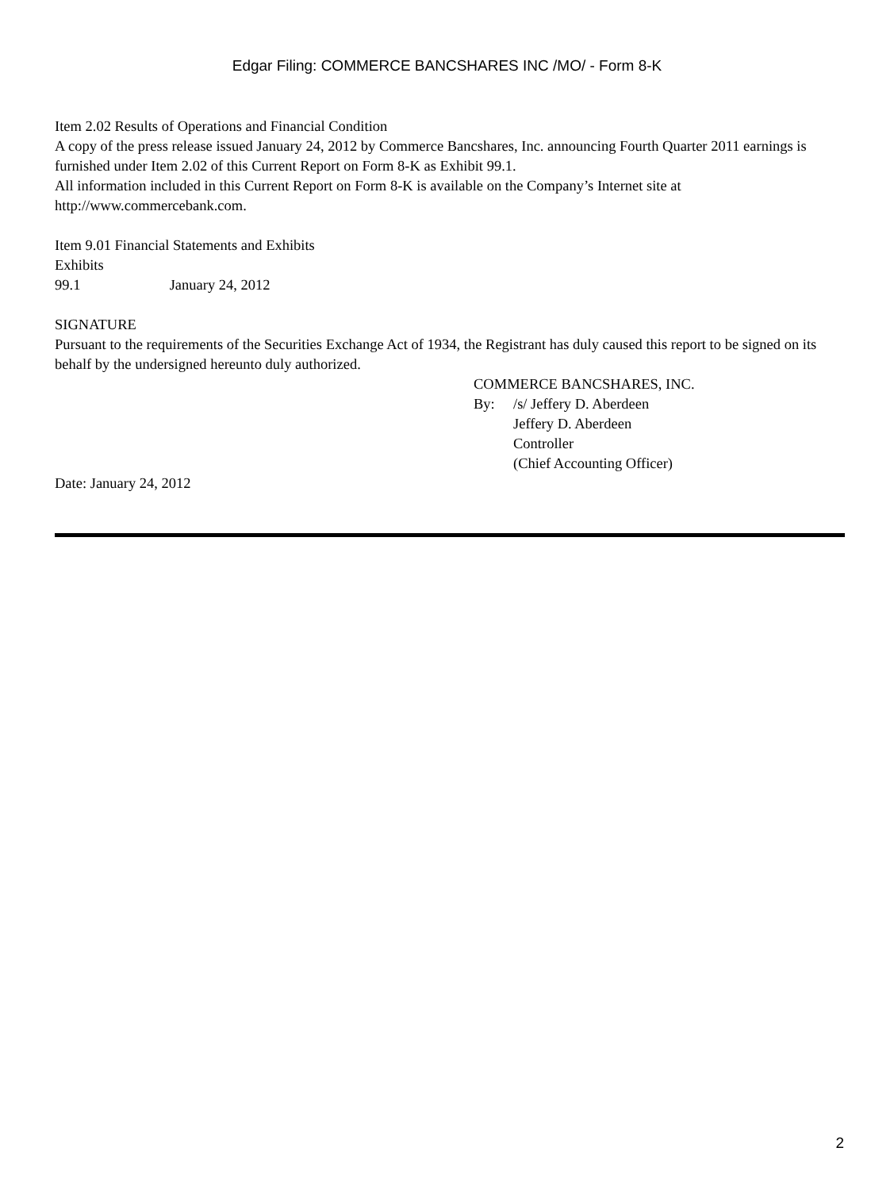Edgar Filing: COMMERCE BANCSHARES INC /MO/ - Form 8-K
Item 2.02 Results of Operations and Financial Condition
A copy of the press release issued January 24, 2012 by Commerce Bancshares, Inc. announcing Fourth Quarter 2011 earnings is furnished under Item 2.02 of this Current Report on Form 8-K as Exhibit 99.1.
All information included in this Current Report on Form 8-K is available on the Company’s Internet site at http://www.commercebank.com.
Item 9.01 Financial Statements and Exhibits
Exhibits
99.1 January 24, 2012
SIGNATURE
Pursuant to the requirements of the Securities Exchange Act of 1934, the Registrant has duly caused this report to be signed on its behalf by the undersigned hereunto duly authorized.
COMMERCE BANCSHARES, INC.
By: /s/ Jeffery D. Aberdeen
Jeffery D. Aberdeen
Controller
(Chief Accounting Officer)
Date: January 24, 2012
2